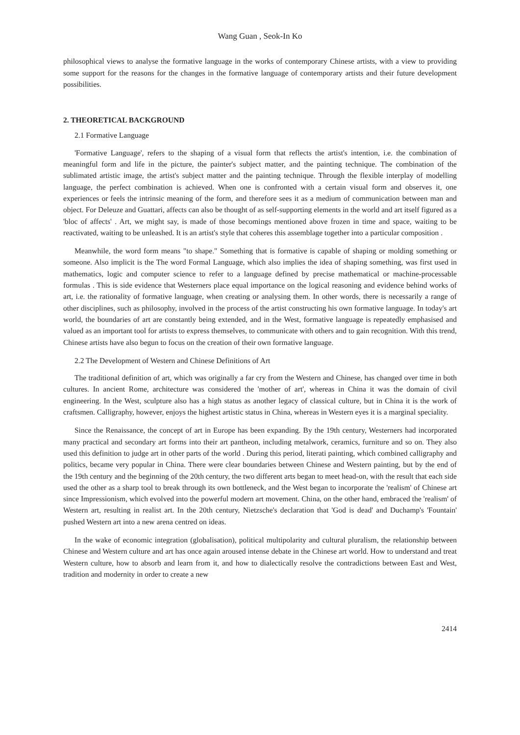Wang Guan , Seok-In Ko
philosophical views to analyse the formative language in the works of contemporary Chinese artists, with a view to providing some support for the reasons for the changes in the formative language of contemporary artists and their future development possibilities.
2. THEORETICAL BACKGROUND
2.1 Formative Language
'Formative Language', refers to the shaping of a visual form that reflects the artist's intention, i.e. the combination of meaningful form and life in the picture, the painter's subject matter, and the painting technique. The combination of the sublimated artistic image, the artist's subject matter and the painting technique. Through the flexible interplay of modelling language, the perfect combination is achieved. When one is confronted with a certain visual form and observes it, one experiences or feels the intrinsic meaning of the form, and therefore sees it as a medium of communication between man and object. For Deleuze and Guattari, affects can also be thought of as self-supporting elements in the world and art itself figured as a 'bloc of affects' . Art, we might say, is made of those becomings mentioned above frozen in time and space, waiting to be reactivated, waiting to be unleashed. It is an artist's style that coheres this assemblage together into a particular composition .
Meanwhile, the word form means "to shape." Something that is formative is capable of shaping or molding something or someone. Also implicit is the The word Formal Language, which also implies the idea of shaping something, was first used in mathematics, logic and computer science to refer to a language defined by precise mathematical or machine-processable formulas . This is side evidence that Westerners place equal importance on the logical reasoning and evidence behind works of art, i.e. the rationality of formative language, when creating or analysing them. In other words, there is necessarily a range of other disciplines, such as philosophy, involved in the process of the artist constructing his own formative language. In today's art world, the boundaries of art are constantly being extended, and in the West, formative language is repeatedly emphasised and valued as an important tool for artists to express themselves, to communicate with others and to gain recognition. With this trend, Chinese artists have also begun to focus on the creation of their own formative language.
2.2 The Development of Western and Chinese Definitions of Art
The traditional definition of art, which was originally a far cry from the Western and Chinese, has changed over time in both cultures. In ancient Rome, architecture was considered the 'mother of art', whereas in China it was the domain of civil engineering. In the West, sculpture also has a high status as another legacy of classical culture, but in China it is the work of craftsmen. Calligraphy, however, enjoys the highest artistic status in China, whereas in Western eyes it is a marginal speciality.
Since the Renaissance, the concept of art in Europe has been expanding. By the 19th century, Westerners had incorporated many practical and secondary art forms into their art pantheon, including metalwork, ceramics, furniture and so on. They also used this definition to judge art in other parts of the world . During this period, literati painting, which combined calligraphy and politics, became very popular in China. There were clear boundaries between Chinese and Western painting, but by the end of the 19th century and the beginning of the 20th century, the two different arts began to meet head-on, with the result that each side used the other as a sharp tool to break through its own bottleneck, and the West began to incorporate the 'realism' of Chinese art since Impressionism, which evolved into the powerful modern art movement. China, on the other hand, embraced the 'realism' of Western art, resulting in realist art. In the 20th century, Nietzsche's declaration that 'God is dead' and Duchamp's 'Fountain' pushed Western art into a new arena centred on ideas.
In the wake of economic integration (globalisation), political multipolarity and cultural pluralism, the relationship between Chinese and Western culture and art has once again aroused intense debate in the Chinese art world. How to understand and treat Western culture, how to absorb and learn from it, and how to dialectically resolve the contradictions between East and West, tradition and modernity in order to create a new
2414